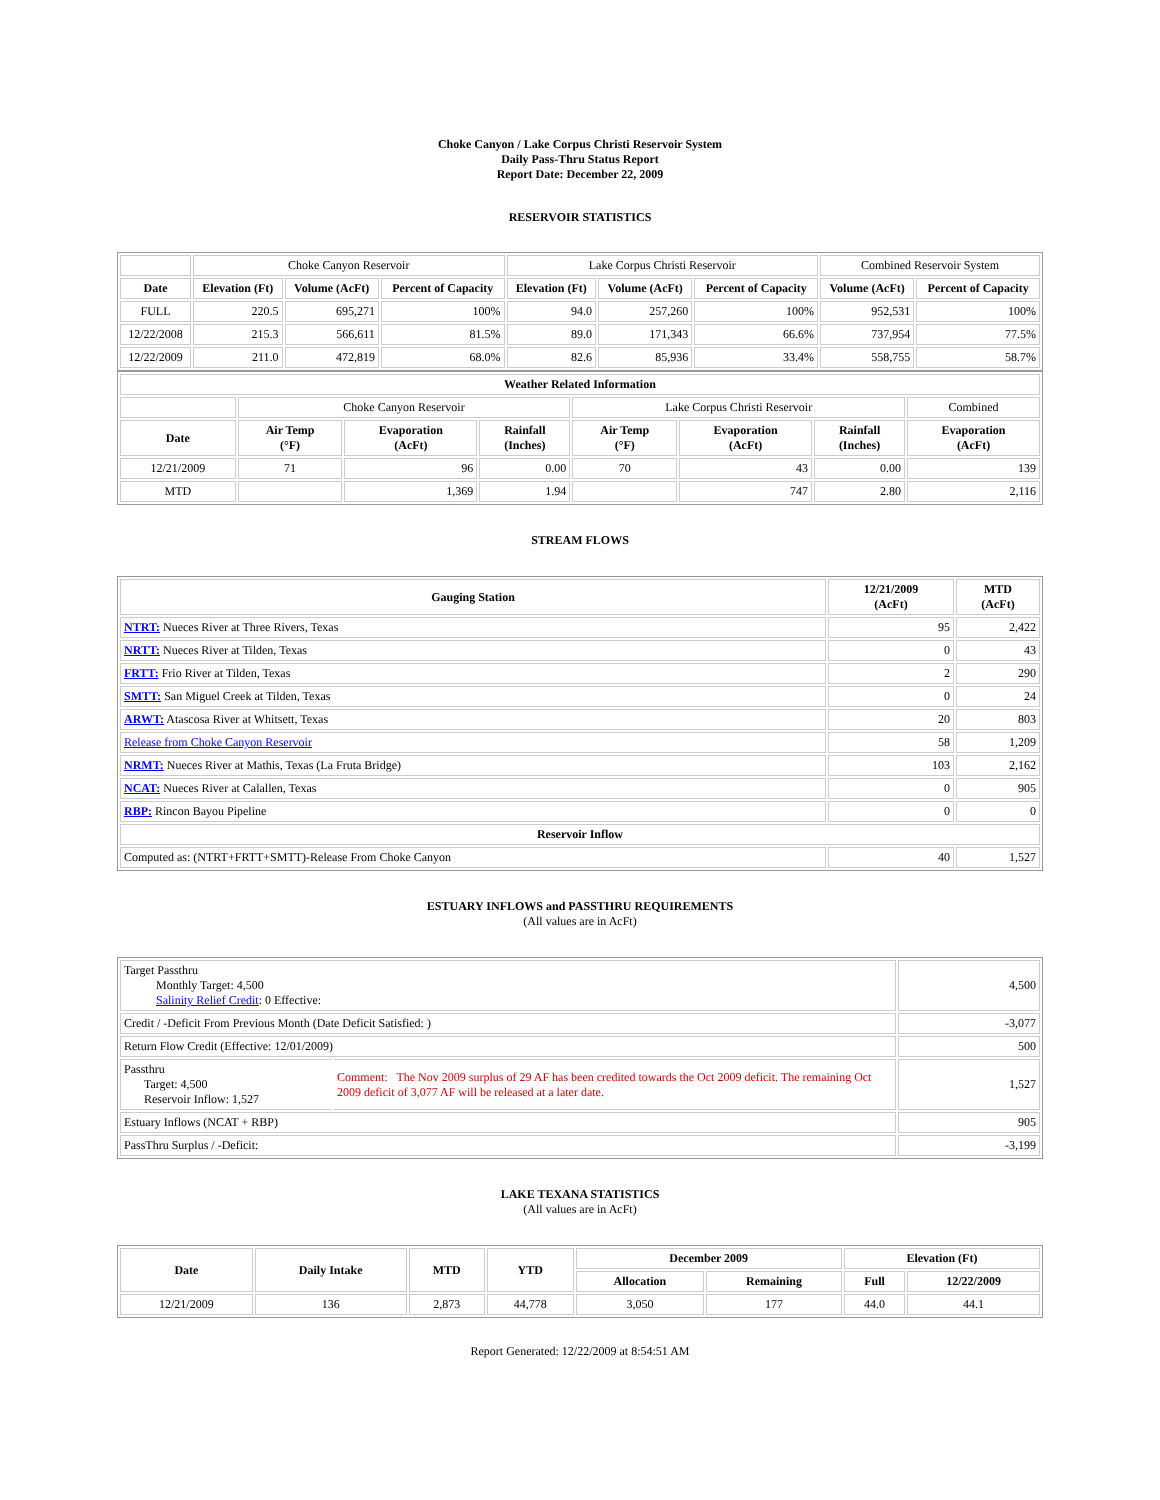Choke Canyon / Lake Corpus Christi Reservoir System
Daily Pass-Thru Status Report
Report Date: December 22, 2009
RESERVOIR STATISTICS
| | Choke Canyon Reservoir | | | Lake Corpus Christi Reservoir | | | Combined Reservoir System | |
| Date | Elevation (Ft) | Volume (AcFt) | Percent of Capacity | Elevation (Ft) | Volume (AcFt) | Percent of Capacity | Volume (AcFt) | Percent of Capacity |
| FULL | 220.5 | 695,271 | 100% | 94.0 | 257,260 | 100% | 952,531 | 100% |
| 12/22/2008 | 215.3 | 566,611 | 81.5% | 89.0 | 171,343 | 66.6% | 737,954 | 77.5% |
| 12/22/2009 | 211.0 | 472,819 | 68.0% | 82.6 | 85,936 | 33.4% | 558,755 | 58.7% |
| Weather Related Information | | | | | | | |
| --- | --- | --- | --- | --- | --- | --- | --- |
| | Choke Canyon Reservoir | | | Lake Corpus Christi Reservoir | | | Combined |
| Date | Air Temp (°F) | Evaporation (AcFt) | Rainfall (Inches) | Air Temp (°F) | Evaporation (AcFt) | Rainfall (Inches) | Evaporation (AcFt) |
| 12/21/2009 | 71 | 96 | 0.00 | 70 | 43 | 0.00 | 139 |
| MTD | | 1,369 | 1.94 | | 747 | 2.80 | 2,116 |
STREAM FLOWS
| Gauging Station | 12/21/2009 (AcFt) | MTD (AcFt) |
| --- | --- | --- |
| NTRT: Nueces River at Three Rivers, Texas | 95 | 2,422 |
| NRTT: Nueces River at Tilden, Texas | 0 | 43 |
| FRTT: Frio River at Tilden, Texas | 2 | 290 |
| SMTT: San Miguel Creek at Tilden, Texas | 0 | 24 |
| ARWT: Atascosa River at Whitsett, Texas | 20 | 803 |
| Release from Choke Canyon Reservoir | 58 | 1,209 |
| NRMT: Nueces River at Mathis, Texas (La Fruta Bridge) | 103 | 2,162 |
| NCAT: Nueces River at Calallen, Texas | 0 | 905 |
| RBP: Rincon Bayou Pipeline | 0 | 0 |
| Reservoir Inflow | | |
| Computed as: (NTRT+FRTT+SMTT)-Release From Choke Canyon | 40 | 1,527 |
ESTUARY INFLOWS and PASSTHRU REQUIREMENTS
(All values are in AcFt)
| Target Passthru Monthly Target: 4,500 Salinity Relief Credit : 0 Effective: | | 4,500 |
| Credit / -Deficit From Previous Month (Date Deficit Satisfied: ) | | -3,077 |
| Return Flow Credit (Effective: 12/01/2009) | | 500 |
| Passthru Target: 4,500 Reservoir Inflow: 1,527 | Comment: The Nov 2009 surplus of 29 AF has been credited towards the Oct 2009 deficit. The remaining Oct 2009 deficit of 3,077 AF will be released at a later date. | 1,527 |
| Estuary Inflows (NCAT + RBP) | | 905 |
| PassThru Surplus / -Deficit: | | -3,199 |
LAKE TEXANA STATISTICS
(All values are in AcFt)
| Date | Daily Intake | MTD | YTD | December 2009 | | Elevation (Ft) | |
| --- | --- | --- | --- | --- | --- | --- | --- |
| | | | | Allocation | Remaining | Full | 12/22/2009 |
| 12/21/2009 | 136 | 2,873 | 44,778 | 3,050 | 177 | 44.0 | 44.1 |
Report Generated: 12/22/2009 at 8:54:51 AM